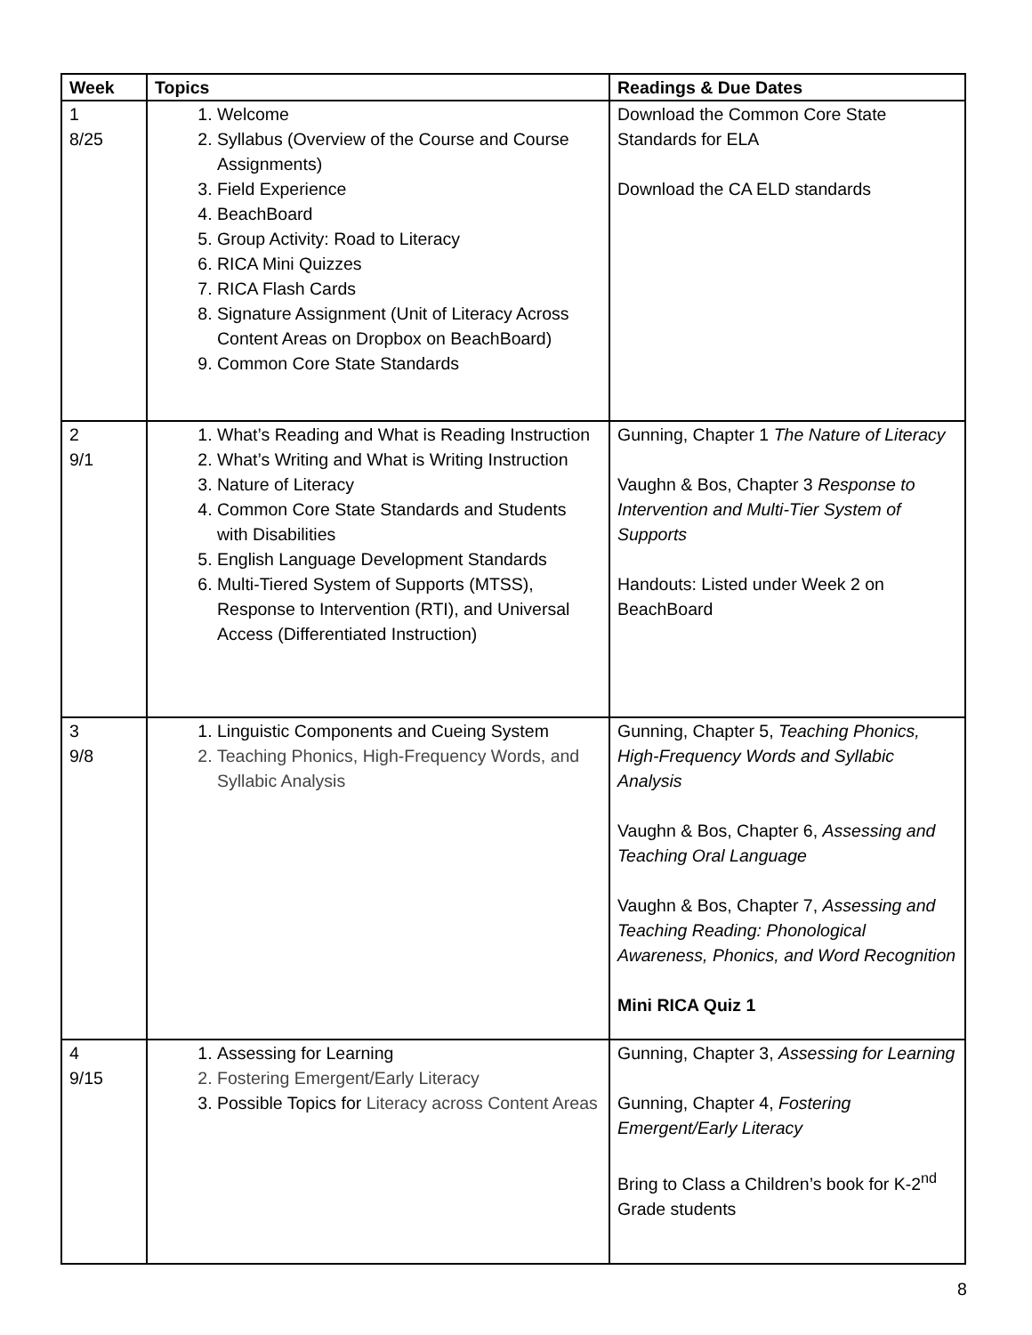| Week | Topics | Readings & Due Dates |
| --- | --- | --- |
| 1 8/25 | 1. Welcome 2. Syllabus (Overview of the Course and Course Assignments) 3. Field Experience 4. BeachBoard 5. Group Activity: Road to Literacy 6. RICA Mini Quizzes 7. RICA Flash Cards 8. Signature Assignment (Unit of Literacy Across Content Areas on Dropbox on BeachBoard) 9. Common Core State Standards | Download the Common Core State Standards for ELA Download the CA ELD standards |
| 2 9/1 | 1. What’s Reading and What is Reading Instruction 2. What’s Writing and What is Writing Instruction 3. Nature of Literacy 4. Common Core State Standards and Students with Disabilities 5. English Language Development Standards 6. Multi-Tiered System of Supports (MTSS), Response to Intervention (RTI), and Universal Access (Differentiated Instruction) | Gunning, Chapter 1 The Nature of Literacy Vaughn & Bos, Chapter 3 Response to Intervention and Multi-Tier System of Supports Handouts: Listed under Week 2 on BeachBoard |
| 3 9/8 | 1. Linguistic Components and Cueing System 2. Teaching Phonics, High-Frequency Words, and Syllabic Analysis | Gunning, Chapter 5, Teaching Phonics, High-Frequency Words and Syllabic Analysis Vaughn & Bos, Chapter 6, Assessing and Teaching Oral Language Vaughn & Bos, Chapter 7, Assessing and Teaching Reading: Phonological Awareness, Phonics, and Word Recognition Mini RICA Quiz 1 |
| 4 9/15 | 1. Assessing for Learning 2. Fostering Emergent/Early Literacy 3. Possible Topics for Literacy across Content Areas | Gunning, Chapter 3, Assessing for Learning Gunning, Chapter 4, Fostering Emergent/Early Literacy Bring to Class a Children’s book for K-2<sup>nd</sup> Grade students |
8